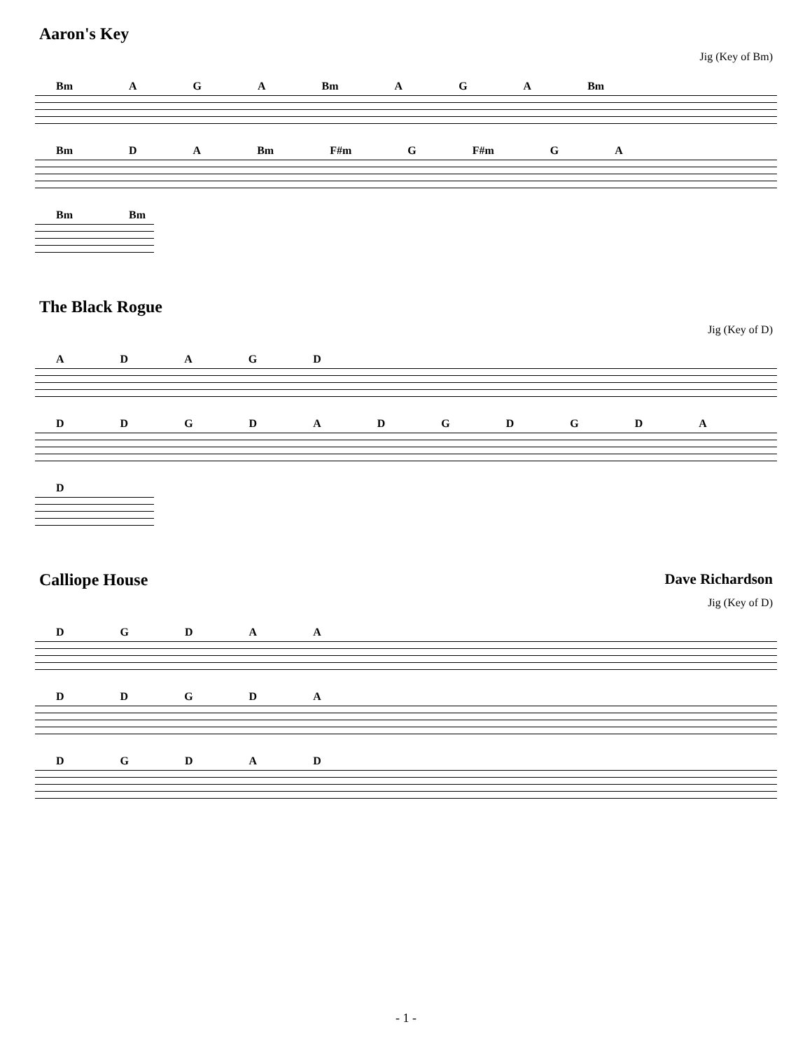Aaron's Key
Jig (Key of Bm)
Bm AGA Bm AGA Bm
Bm DA Bm F#m G F#m GA
Bm Bm
The Black Rogue
Jig (Key of D)
ADAGD
DDGDADGDGDA
D
Calliope House Dave Richardson
Jig (Key of D)
DGDAA
DDGDA
DGDAD
- 1 -